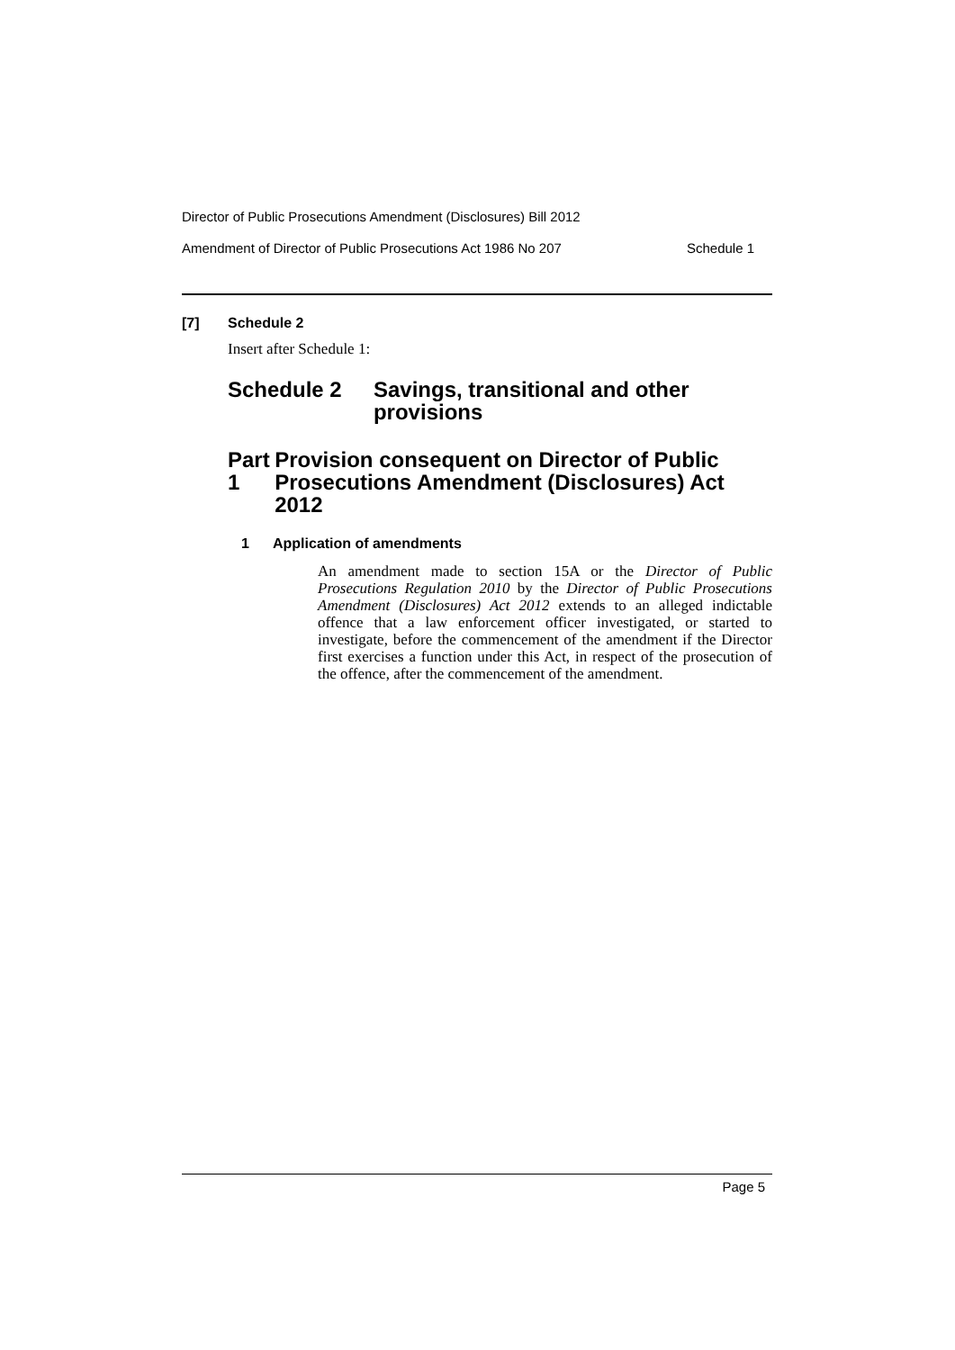Director of Public Prosecutions Amendment (Disclosures) Bill 2012
Amendment of Director of Public Prosecutions Act 1986 No 207 Schedule 1
[7] Schedule 2
Insert after Schedule 1:
Schedule 2 Savings, transitional and other provisions
Part 1 Provision consequent on Director of Public Prosecutions Amendment (Disclosures) Act 2012
1 Application of amendments
An amendment made to section 15A or the Director of Public Prosecutions Regulation 2010 by the Director of Public Prosecutions Amendment (Disclosures) Act 2012 extends to an alleged indictable offence that a law enforcement officer investigated, or started to investigate, before the commencement of the amendment if the Director first exercises a function under this Act, in respect of the prosecution of the offence, after the commencement of the amendment.
Page 5